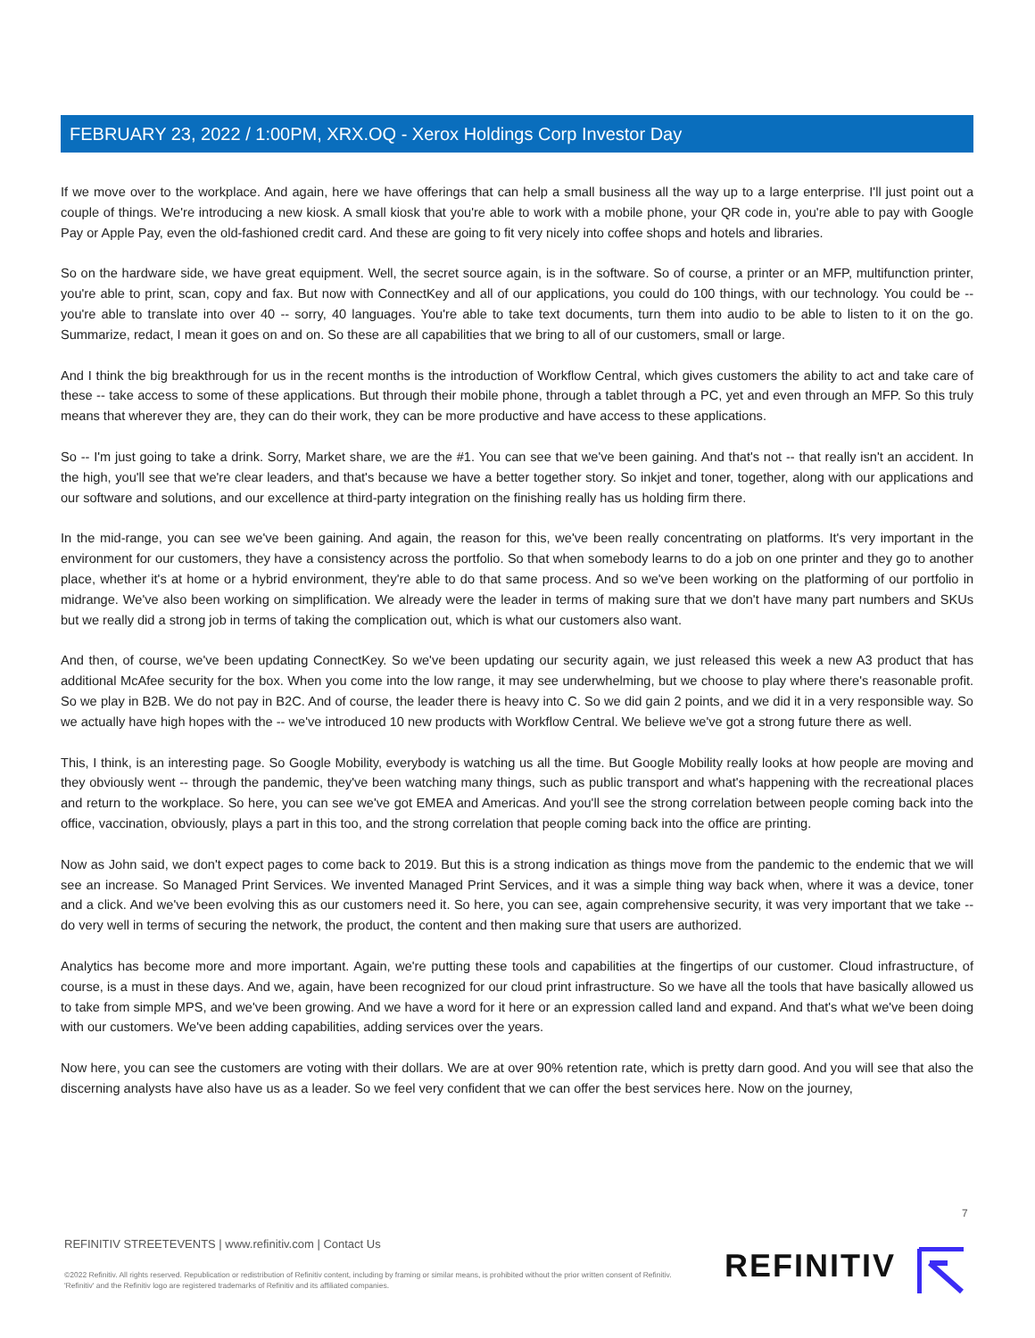FEBRUARY 23, 2022 / 1:00PM, XRX.OQ - Xerox Holdings Corp Investor Day
If we move over to the workplace. And again, here we have offerings that can help a small business all the way up to a large enterprise. I'll just point out a couple of things. We're introducing a new kiosk. A small kiosk that you're able to work with a mobile phone, your QR code in, you're able to pay with Google Pay or Apple Pay, even the old-fashioned credit card. And these are going to fit very nicely into coffee shops and hotels and libraries.
So on the hardware side, we have great equipment. Well, the secret source again, is in the software. So of course, a printer or an MFP, multifunction printer, you're able to print, scan, copy and fax. But now with ConnectKey and all of our applications, you could do 100 things, with our technology. You could be -- you're able to translate into over 40 -- sorry, 40 languages. You're able to take text documents, turn them into audio to be able to listen to it on the go. Summarize, redact, I mean it goes on and on. So these are all capabilities that we bring to all of our customers, small or large.
And I think the big breakthrough for us in the recent months is the introduction of Workflow Central, which gives customers the ability to act and take care of these -- take access to some of these applications. But through their mobile phone, through a tablet through a PC, yet and even through an MFP. So this truly means that wherever they are, they can do their work, they can be more productive and have access to these applications.
So -- I'm just going to take a drink. Sorry, Market share, we are the #1. You can see that we've been gaining. And that's not -- that really isn't an accident. In the high, you'll see that we're clear leaders, and that's because we have a better together story. So inkjet and toner, together, along with our applications and our software and solutions, and our excellence at third-party integration on the finishing really has us holding firm there.
In the mid-range, you can see we've been gaining. And again, the reason for this, we've been really concentrating on platforms. It's very important in the environment for our customers, they have a consistency across the portfolio. So that when somebody learns to do a job on one printer and they go to another place, whether it's at home or a hybrid environment, they're able to do that same process. And so we've been working on the platforming of our portfolio in midrange. We've also been working on simplification. We already were the leader in terms of making sure that we don't have many part numbers and SKUs but we really did a strong job in terms of taking the complication out, which is what our customers also want.
And then, of course, we've been updating ConnectKey. So we've been updating our security again, we just released this week a new A3 product that has additional McAfee security for the box. When you come into the low range, it may see underwhelming, but we choose to play where there's reasonable profit. So we play in B2B. We do not pay in B2C. And of course, the leader there is heavy into C. So we did gain 2 points, and we did it in a very responsible way. So we actually have high hopes with the -- we've introduced 10 new products with Workflow Central. We believe we've got a strong future there as well.
This, I think, is an interesting page. So Google Mobility, everybody is watching us all the time. But Google Mobility really looks at how people are moving and they obviously went -- through the pandemic, they've been watching many things, such as public transport and what's happening with the recreational places and return to the workplace. So here, you can see we've got EMEA and Americas. And you'll see the strong correlation between people coming back into the office, vaccination, obviously, plays a part in this too, and the strong correlation that people coming back into the office are printing.
Now as John said, we don't expect pages to come back to 2019. But this is a strong indication as things move from the pandemic to the endemic that we will see an increase. So Managed Print Services. We invented Managed Print Services, and it was a simple thing way back when, where it was a device, toner and a click. And we've been evolving this as our customers need it. So here, you can see, again comprehensive security, it was very important that we take -- do very well in terms of securing the network, the product, the content and then making sure that users are authorized.
Analytics has become more and more important. Again, we're putting these tools and capabilities at the fingertips of our customer. Cloud infrastructure, of course, is a must in these days. And we, again, have been recognized for our cloud print infrastructure. So we have all the tools that have basically allowed us to take from simple MPS, and we've been growing. And we have a word for it here or an expression called land and expand. And that's what we've been doing with our customers. We've been adding capabilities, adding services over the years.
Now here, you can see the customers are voting with their dollars. We are at over 90% retention rate, which is pretty darn good. And you will see that also the discerning analysts have also have us as a leader. So we feel very confident that we can offer the best services here. Now on the journey,
7
REFINITIV STREETEVENTS | www.refinitiv.com | Contact Us
©2022 Refinitiv. All rights reserved. Republication or redistribution of Refinitiv content, including by framing or similar means, is prohibited without the prior written consent of Refinitiv. 'Refinitiv' and the Refinitiv logo are registered trademarks of Refinitiv and its affiliated companies.
REFINITIV